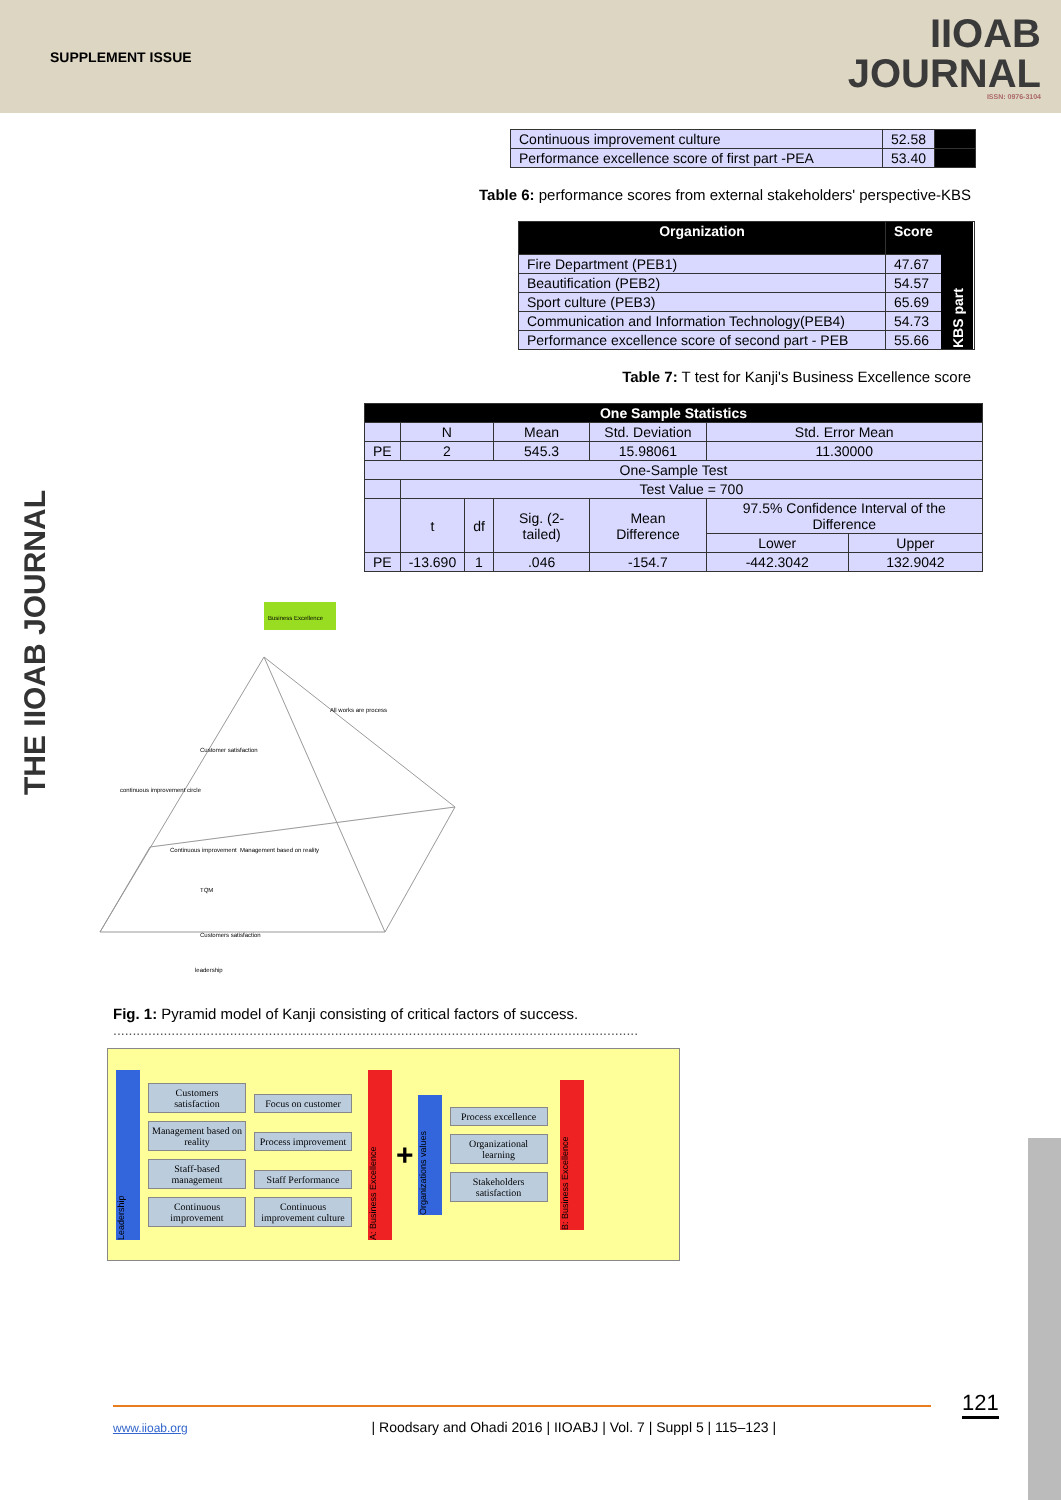SUPPLEMENT ISSUE
IIOAB
JOURNAL
ISSN: 0976-3104
| Continuous improvement culture | 52.58 | |
| Performance excellence score of first part -PEA | 53.40 | |
Table 6: performance scores from external stakeholders' perspective-KBS
| Organization | Score | KBS part |
| Fire Department (PEB1) | 47.67 | |
| Beautification (PEB2) | 54.57 | |
| Sport culture (PEB3) | 65.69 | |
| Communication and Information Technology(PEB4) | 54.73 | |
| Performance excellence score of second part - PEB | 55.66 | |
Table 7: T test for Kanji's Business Excellence score
| One Sample Statistics | | | | | | |
| --- | --- | --- | --- | --- | --- | --- |
| | N | | Mean | Std. Deviation | Std. Error Mean | |
| PE | 2 | | 545.3 | 15.98061 | 11.30000 | |
| One-Sample Test | | | | | | |
| | Test Value = 700 | | | | | |
| | t | df | Sig. (2-tailed) | Mean Difference | 97.5% Confidence Interval of the Difference | |
| | | | | | Lower | Upper |
| PE | -13.690 | 1 | .046 | -154.7 | -442.3042 | 132.9042 |
THE IIOAB JOURNAL
Business Excellence
All works are process
Customer satisfaction
continuous improvement circle
Continuous improvement
Management based on reality
TQM
Customers satisfaction
leadership
Fig. 1: Pyramid model of Kanji consisting of critical factors of success.
.......................................................................................................................................
Leadership
Customers satisfaction Focus on customer Management based on reality Process improvement Staff-based management Staff Performance Continuous improvement Continuous improvement culture
A: Business Excellence
+
Organizations values
Process excellence Organizational learning Stakeholders satisfaction
B: Business Excellence
121
www.iioab.org | Roodsary and Ohadi 2016 | IIOABJ | Vol. 7 | Suppl 5 | 115–123 |